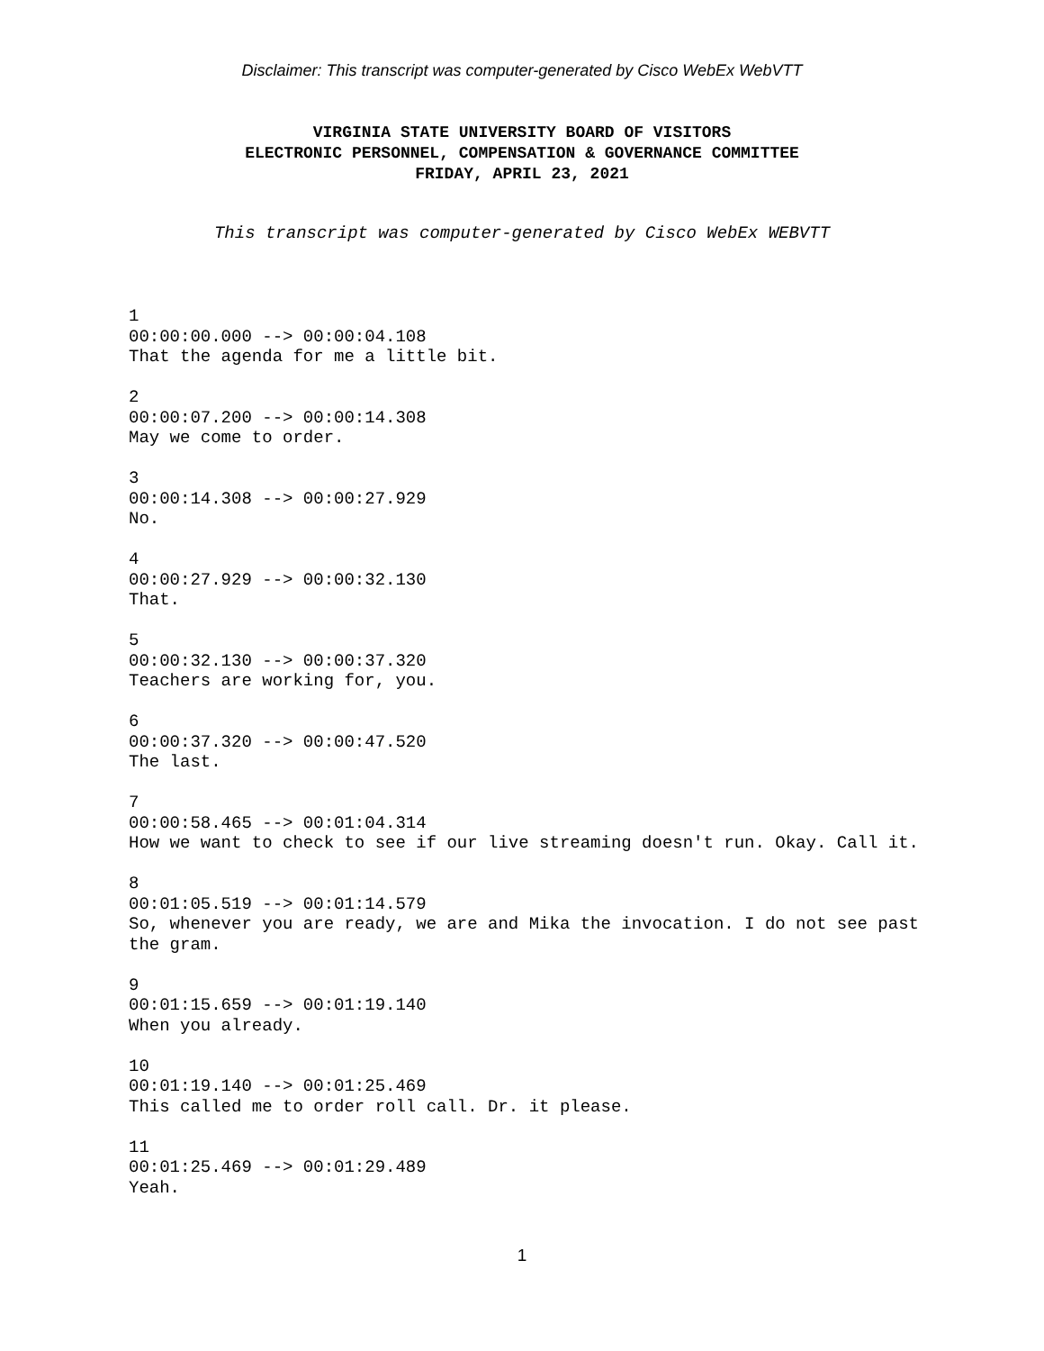Disclaimer: This transcript was computer-generated by Cisco WebEx WebVTT
VIRGINIA STATE UNIVERSITY BOARD OF VISITORS
ELECTRONIC PERSONNEL, COMPENSATION & GOVERNANCE COMMITTEE
FRIDAY, APRIL 23, 2021
This transcript was computer-generated by Cisco WebEx WEBVTT
1
00:00:00.000 --> 00:00:04.108
That the agenda for me a little bit.
2
00:00:07.200 --> 00:00:14.308
May we come to order.
3
00:00:14.308 --> 00:00:27.929
No.
4
00:00:27.929 --> 00:00:32.130
That.
5
00:00:32.130 --> 00:00:37.320
Teachers are working for, you.
6
00:00:37.320 --> 00:00:47.520
The last.
7
00:00:58.465 --> 00:01:04.314
How we want to check to see if our live streaming doesn't run. Okay. Call it.
8
00:01:05.519 --> 00:01:14.579
So, whenever you are ready, we are and Mika the invocation. I do not see past the gram.
9
00:01:15.659 --> 00:01:19.140
When you already.
10
00:01:19.140 --> 00:01:25.469
This called me to order roll call. Dr. it please.
11
00:01:25.469 --> 00:01:29.489
Yeah.
1